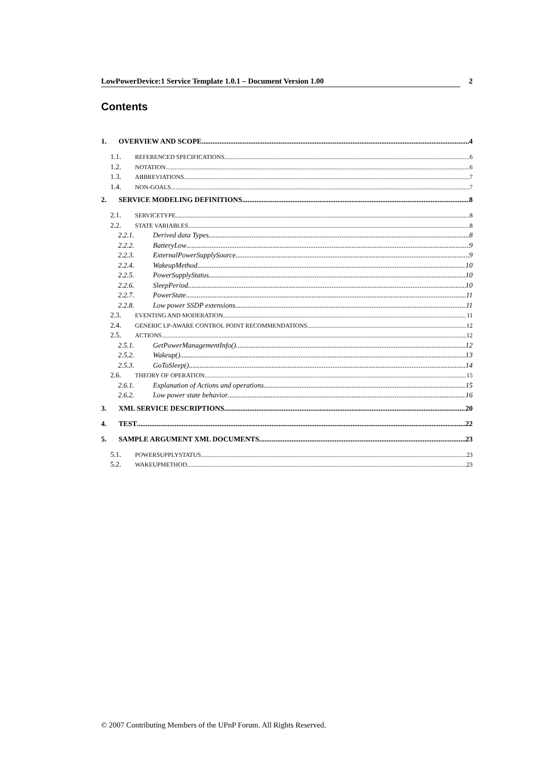LowPowerDevice:1 Service Template 1.0.1 – Document Version 1.00 2
Contents
1. OVERVIEW AND SCOPE 4
1.1. REFERENCED SPECIFICATIONS 6
1.2. NOTATION 6
1.3. ABBREVIATIONS 7
1.4. NON-GOALS 7
2. SERVICE MODELING DEFINITIONS 8
2.1. SERVICETYPE 8
2.2. STATE VARIABLES 8
2.2.1. Derived data Types 8
2.2.2. BatteryLow 9
2.2.3. ExternalPowerSupplySource 9
2.2.4. WakeupMethod 10
2.2.5. PowerSupplyStatus 10
2.2.6. SleepPeriod 10
2.2.7. PowerState 11
2.2.8. Low power SSDP extensions 11
2.3. EVENTING AND MODERATION 11
2.4. GENERIC LP-AWARE CONTROL POINT RECOMMENDATIONS 12
2.5. ACTIONS 12
2.5.1. GetPowerManagementInfo() 12
2.5.2. Wakeup() 13
2.5.3. GoToSleep() 14
2.6. THEORY OF OPERATION 15
2.6.1. Explanation of Actions and operations 15
2.6.2. Low power state behavior 16
3. XML SERVICE DESCRIPTIONS 20
4. TEST 22
5. SAMPLE ARGUMENT XML DOCUMENTS 23
5.1. POWERSUPPLYSTATUS 23
5.2. WAKEUPMETHOD 23
© 2007 Contributing Members of the UPnP Forum. All Rights Reserved.